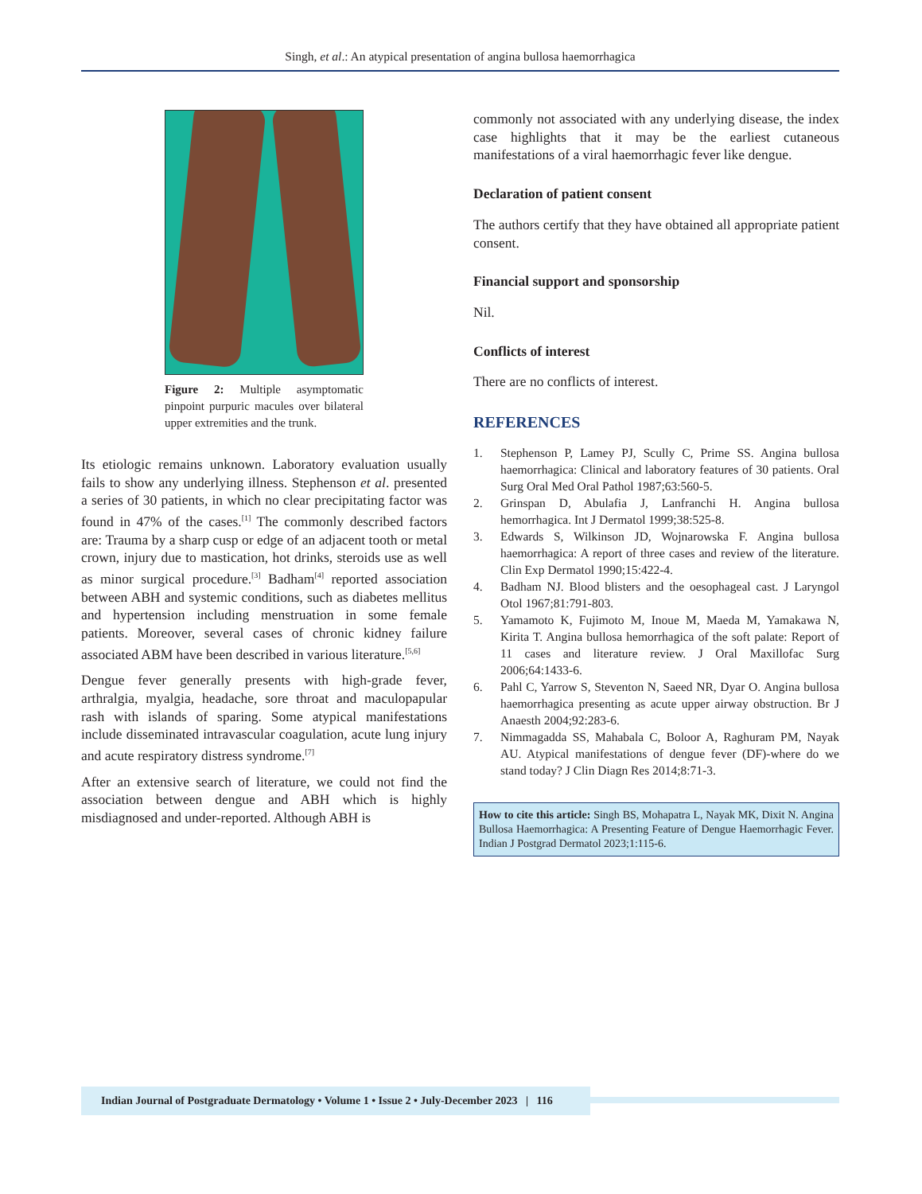Singh, et al.: An atypical presentation of angina bullosa haemorrhagica
Figure 2: Multiple asymptomatic pinpoint purpuric macules over bilateral upper extremities and the trunk.
Its etiologic remains unknown. Laboratory evaluation usually fails to show any underlying illness. Stephenson et al. presented a series of 30 patients, in which no clear precipitating factor was found in 47% of the cases.<sup>[1]</sup> The commonly described factors are: Trauma by a sharp cusp or edge of an adjacent tooth or metal crown, injury due to mastication, hot drinks, steroids use as well as minor surgical procedure.<sup>[3]</sup> Badham<sup>[4]</sup> reported association between ABH and systemic conditions, such as diabetes mellitus and hypertension including menstruation in some female patients. Moreover, several cases of chronic kidney failure associated ABM have been described in various literature.<sup>[5,6]</sup>
Dengue fever generally presents with high-grade fever, arthralgia, myalgia, headache, sore throat and maculopapular rash with islands of sparing. Some atypical manifestations include disseminated intravascular coagulation, acute lung injury and acute respiratory distress syndrome.<sup>[7]</sup>
After an extensive search of literature, we could not find the association between dengue and ABH which is highly misdiagnosed and under-reported. Although ABH is
commonly not associated with any underlying disease, the index case highlights that it may be the earliest cutaneous manifestations of a viral haemorrhagic fever like dengue.
Declaration of patient consent
The authors certify that they have obtained all appropriate patient consent.
Financial support and sponsorship
Nil.
Conflicts of interest
There are no conflicts of interest.
REFERENCES
1. Stephenson P, Lamey PJ, Scully C, Prime SS. Angina bullosa haemorrhagica: Clinical and laboratory features of 30 patients. Oral Surg Oral Med Oral Pathol 1987;63:560-5.
2. Grinspan D, Abulafia J, Lanfranchi H. Angina bullosa hemorrhagica. Int J Dermatol 1999;38:525-8.
3. Edwards S, Wilkinson JD, Wojnarowska F. Angina bullosa haemorrhagica: A report of three cases and review of the literature. Clin Exp Dermatol 1990;15:422-4.
4. Badham NJ. Blood blisters and the oesophageal cast. J Laryngol Otol 1967;81:791-803.
5. Yamamoto K, Fujimoto M, Inoue M, Maeda M, Yamakawa N, Kirita T. Angina bullosa hemorrhagica of the soft palate: Report of 11 cases and literature review. J Oral Maxillofac Surg 2006;64:1433-6.
6. Pahl C, Yarrow S, Steventon N, Saeed NR, Dyar O. Angina bullosa haemorrhagica presenting as acute upper airway obstruction. Br J Anaesth 2004;92:283-6.
7. Nimmagadda SS, Mahabala C, Boloor A, Raghuram PM, Nayak AU. Atypical manifestations of dengue fever (DF)-where do we stand today? J Clin Diagn Res 2014;8:71-3.
How to cite this article: Singh BS, Mohapatra L, Nayak MK, Dixit N. Angina Bullosa Haemorrhagica: A Presenting Feature of Dengue Haemorrhagic Fever. Indian J Postgrad Dermatol 2023;1:115-6.
Indian Journal of Postgraduate Dermatology • Volume 1 • Issue 2 • July-December 2023 | 116